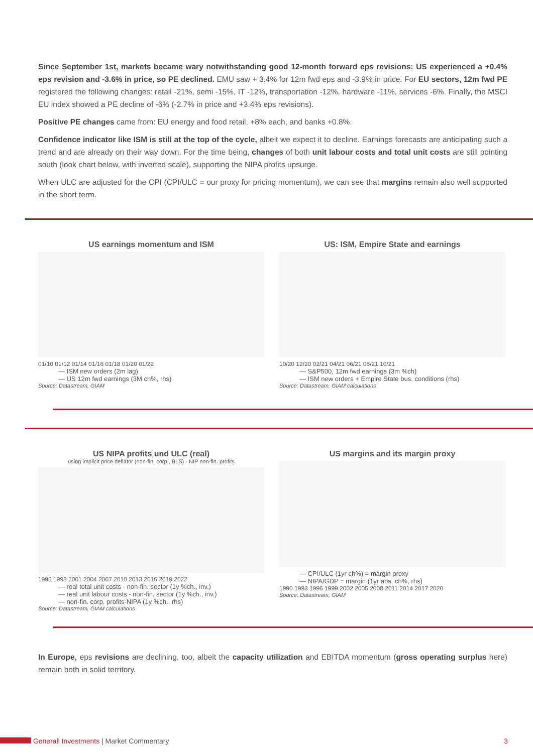Since September 1st, markets became wary notwithstanding good 12-month forward eps revisions: US experienced a +0.4% eps revision and -3.6% in price, so PE declined. EMU saw + 3.4% for 12m fwd eps and -3.9% in price. For EU sectors, 12m fwd PE registered the following changes: retail -21%, semi -15%, IT -12%, transportation -12%, hardware -11%, services -6%. Finally, the MSCI EU index showed a PE decline of -6% (-2.7% in price and +3.4% eps revisions).
Positive PE changes came from: EU energy and food retail, +8% each, and banks +0.8%.
Confidence indicator like ISM is still at the top of the cycle, albeit we expect it to decline. Earnings forecasts are anticipating such a trend and are already on their way down. For the time being, changes of both unit labour costs and total unit costs are still pointing south (look chart below, with inverted scale), supporting the NIPA profits upsurge.
When ULC are adjusted for the CPI (CPI/ULC = our proxy for pricing momentum), we can see that margins remain also well supported in the short term.
US earnings momentum and ISM
01/10 01/12 01/14 01/16 01/18 01/20 01/22
— ISM new orders (2m lag)
— US 12m fwd earnings (3M ch%, rhs)
Source: Datastream, GIAM
US: ISM, Empire State and earnings
10/20 12/20 02/21 04/21 06/21 08/21 10/21
— S&P500, 12m fwd earnings (3m %ch)
— ISM new orders + Empire State bus. conditions (rhs)
Source: Datastream, GIAM calculations
US NIPA profits und ULC (real)
using implicit price deflator (non-fin. corp., BLS) - NIP non-fin. profits
1995 1998 2001 2004 2007 2010 2013 2016 2019 2022
— real total unit costs - non-fin. sector (1y %ch., inv.)
— real unit labour costs - non-fin. sector (1y %ch., inv.)
— non-fin. corp. profits-NIPA (1y %ch., rhs)
Source: Datastream, GIAM calculations
US margins and its margin proxy
— CPI/ULC (1yr ch%) = margin proxy
— NIPA/GDP = margin (1yr abs. ch%, rhs)
1990 1993 1996 1999 2002 2005 2008 2011 2014 2017 2020
Source: Datastream, GIAM
In Europe, eps revisions are declining, too, albeit the capacity utilization and EBITDA momentum (gross operating surplus here) remain both in solid territory.
Generali Investments | Market Commentary 3